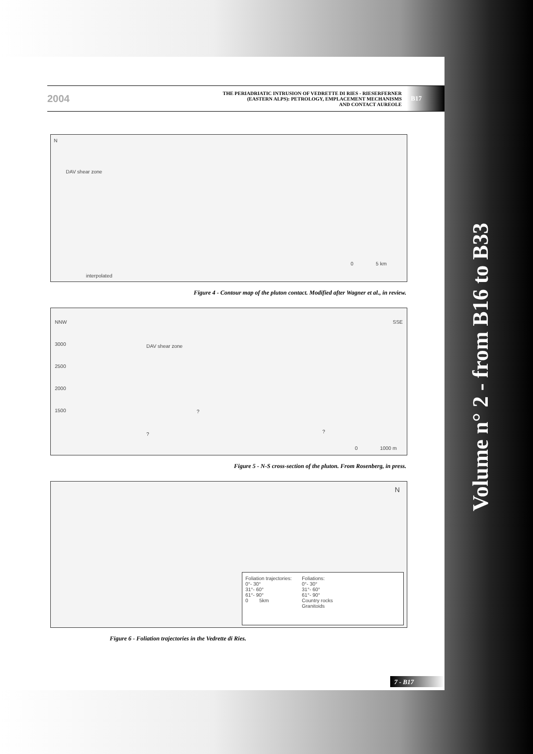2004
THE PERIADRIATIC INTRUSION OF VEDRETTE DI RIES - RIESERFERNER
(EASTERN ALPS): PETROLOGY, EMPLACEMENT MECHANISMS
AND CONTACT AUREOLE
B17
N
DAV shear zone
0 5 km
interpolated
Figure 4 - Contour map of the pluton contact. Modified after Wagner et al., in review.
NNW
SSE
3000
2500
2000
1500
DAV shear zone
?
? ?
0 1000 m
Figure 5 - N-S cross-section of the pluton. From Rosenberg, in press.
N
Foliation trajectories:
0°- 30°
31°- 60°
61°- 90°
0 5km
Foliations:
0°- 30°
31°- 60°
61°- 90°
Country rocks
Granitoids
Figure 6 - Foliation trajectories in the Vedrette di Ries.
7 - B17
Volume n° 2 - from B16 to B33